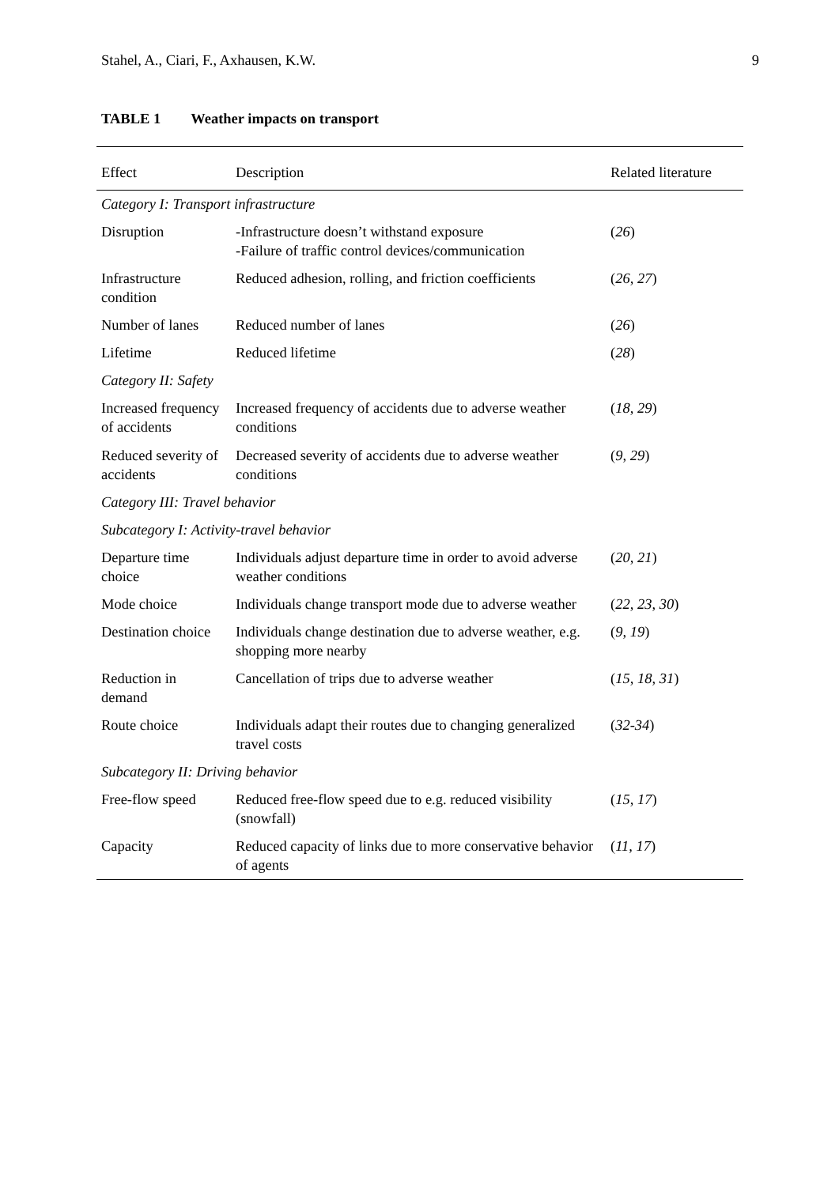Stahel, A., Ciari, F., Axhausen, K.W. 9
TABLE 1 Weather impacts on transport
| Effect | Description | Related literature |
| --- | --- | --- |
| Category I: Transport infrastructure | | |
| Disruption | -Infrastructure doesn’t withstand exposure -Failure of traffic control devices/communication | ( 26 ) |
| Infrastructure condition | Reduced adhesion, rolling, and friction coefficients | ( 26, 27 ) |
| Number of lanes | Reduced number of lanes | ( 26 ) |
| Lifetime | Reduced lifetime | ( 28 ) |
| Category II: Safety | | |
| Increased frequency of accidents | Increased frequency of accidents due to adverse weather conditions | ( 18, 29 ) |
| Reduced severity of accidents | Decreased severity of accidents due to adverse weather conditions | ( 9, 29 ) |
| Category III: Travel behavior | | |
| Subcategory I: Activity-travel behavior | | |
| Departure time choice | Individuals adjust departure time in order to avoid adverse weather conditions | ( 20, 21 ) |
| Mode choice | Individuals change transport mode due to adverse weather | ( 22, 23, 30 ) |
| Destination choice | Individuals change destination due to adverse weather, e.g. shopping more nearby | ( 9, 19 ) |
| Reduction in demand | Cancellation of trips due to adverse weather | ( 15, 18, 31 ) |
| Route choice | Individuals adapt their routes due to changing generalized travel costs | ( 32-34 ) |
| Subcategory II: Driving behavior | | |
| Free-flow speed | Reduced free-flow speed due to e.g. reduced visibility (snowfall) | ( 15, 17 ) |
| Capacity | Reduced capacity of links due to more conservative behavior of agents | ( 11, 17 ) |